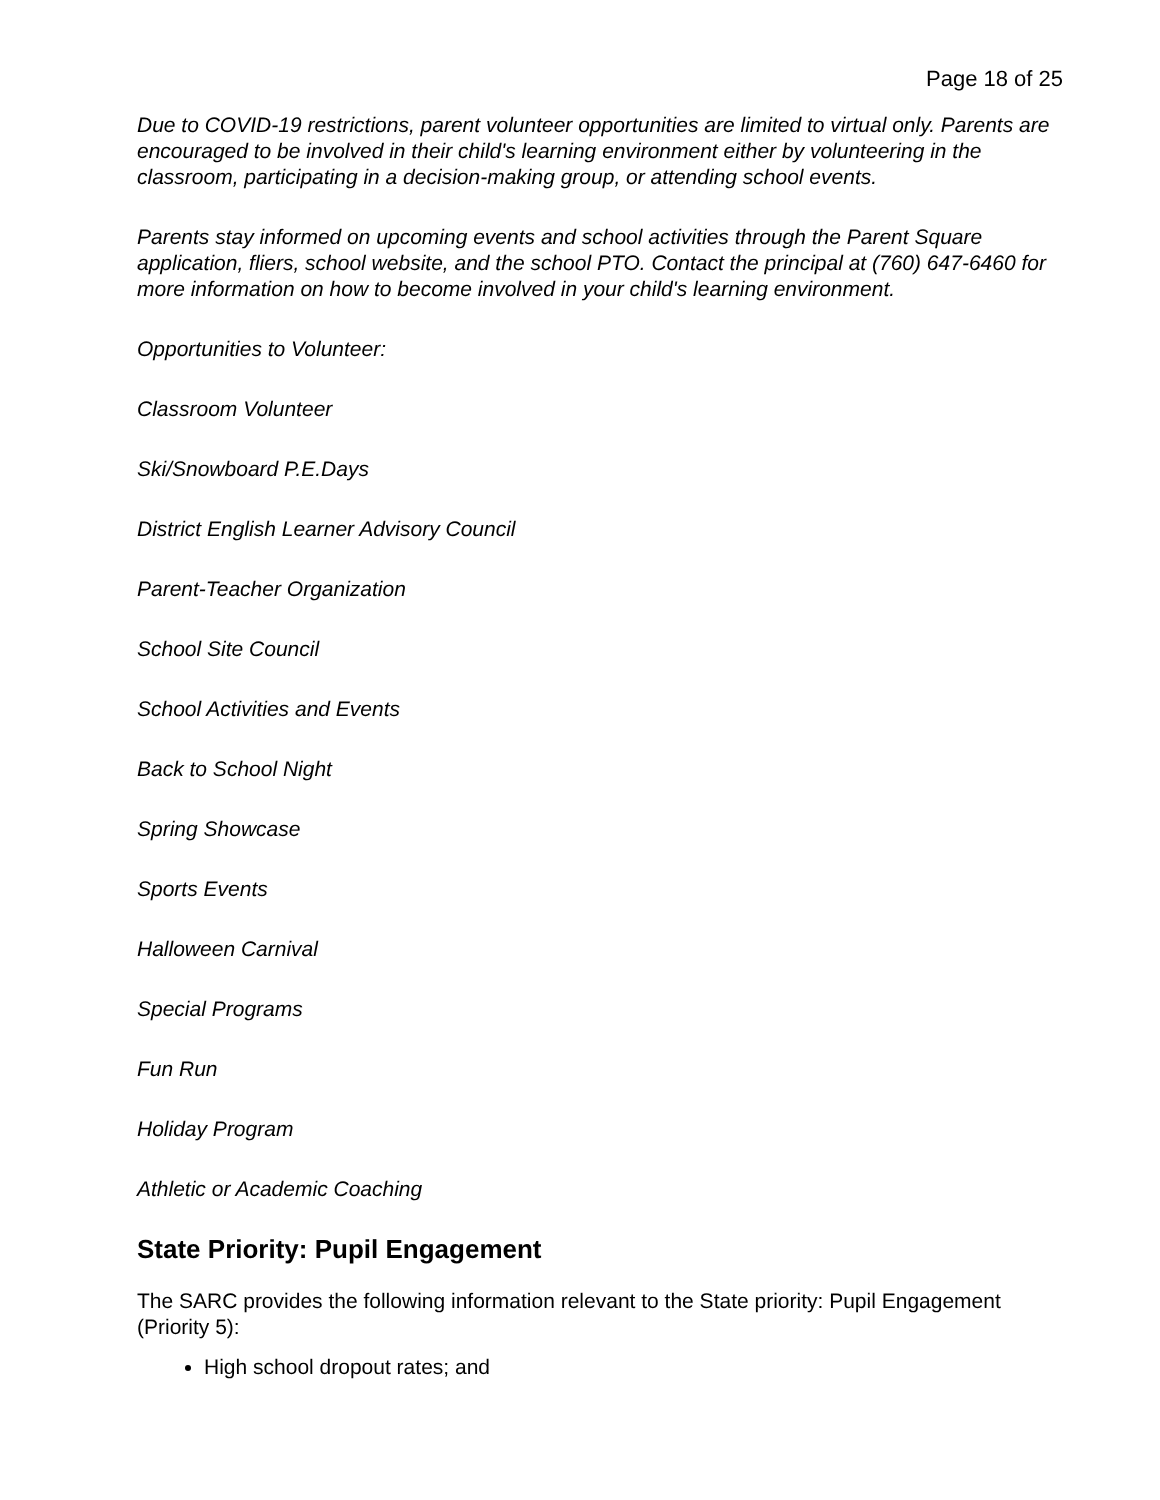Page 18 of 25
Due to COVID-19 restrictions, parent volunteer opportunities are limited to virtual only. Parents are encouraged to be involved in their child's learning environment either by volunteering in the classroom, participating in a decision-making group, or attending school events.
Parents stay informed on upcoming events and school activities through the Parent Square application, fliers, school website, and the school PTO. Contact the principal at (760) 647-6460 for more information on how to become involved in your child's learning environment.
Opportunities to Volunteer:
Classroom Volunteer
Ski/Snowboard P.E.Days
District English Learner Advisory Council
Parent-Teacher Organization
School Site Council
School Activities and Events
Back to School Night
Spring Showcase
Sports Events
Halloween Carnival
Special Programs
Fun Run
Holiday Program
Athletic or Academic Coaching
State Priority: Pupil Engagement
The SARC provides the following information relevant to the State priority: Pupil Engagement (Priority 5):
High school dropout rates; and